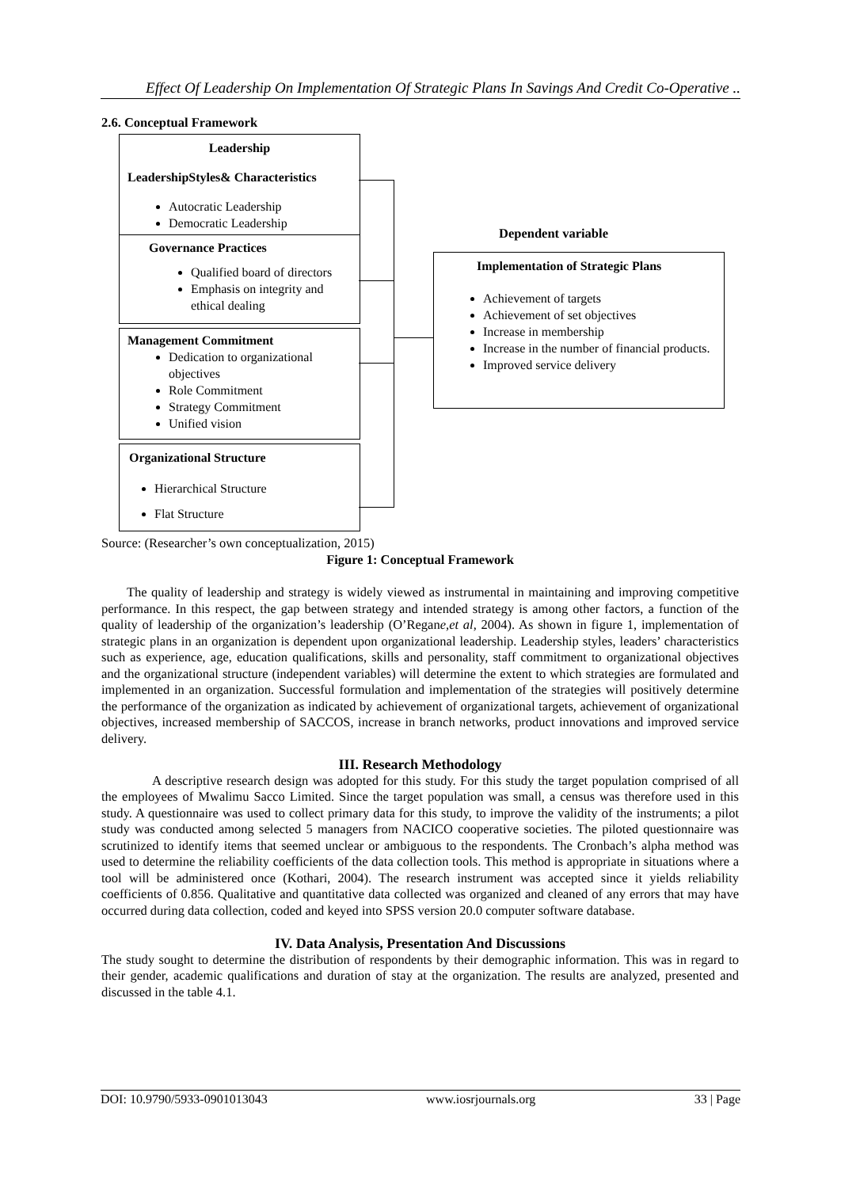Effect Of Leadership On Implementation Of Strategic Plans In Savings And Credit Co-Operative ..
2.6. Conceptual Framework
Leadership
LeadershipStyles& Characteristics
Autocratic Leadership
Democratic Leadership
Governance Practices
Qualified board of directors
Emphasis on integrity and ethical dealing
Management Commitment
Dedication to organizational objectives
Role Commitment
Strategy Commitment
Unified vision
Organizational Structure
Hierarchical Structure
Flat Structure
Dependent variable
Implementation of Strategic Plans
Achievement of targets
Achievement of set objectives
Increase in membership
Increase in the number of financial products.
Improved service delivery
Source: (Researcher’s own conceptualization, 2015)
Figure 1: Conceptual Framework
The quality of leadership and strategy is widely viewed as instrumental in maintaining and improving competitive performance. In this respect, the gap between strategy and intended strategy is among other factors, a function of the quality of leadership of the organization’s leadership (O’Regane,et al, 2004). As shown in figure 1, implementation of strategic plans in an organization is dependent upon organizational leadership. Leadership styles, leaders’ characteristics such as experience, age, education qualifications, skills and personality, staff commitment to organizational objectives and the organizational structure (independent variables) will determine the extent to which strategies are formulated and implemented in an organization. Successful formulation and implementation of the strategies will positively determine the performance of the organization as indicated by achievement of organizational targets, achievement of organizational objectives, increased membership of SACCOS, increase in branch networks, product innovations and improved service delivery.
III. Research Methodology
A descriptive research design was adopted for this study. For this study the target population comprised of all the employees of Mwalimu Sacco Limited. Since the target population was small, a census was therefore used in this study. A questionnaire was used to collect primary data for this study, to improve the validity of the instruments; a pilot study was conducted among selected 5 managers from NACICO cooperative societies. The piloted questionnaire was scrutinized to identify items that seemed unclear or ambiguous to the respondents. The Cronbach’s alpha method was used to determine the reliability coefficients of the data collection tools. This method is appropriate in situations where a tool will be administered once (Kothari, 2004). The research instrument was accepted since it yields reliability coefficients of 0.856. Qualitative and quantitative data collected was organized and cleaned of any errors that may have occurred during data collection, coded and keyed into SPSS version 20.0 computer software database.
IV. Data Analysis, Presentation And Discussions
The study sought to determine the distribution of respondents by their demographic information. This was in regard to their gender, academic qualifications and duration of stay at the organization. The results are analyzed, presented and discussed in the table 4.1.
DOI: 10.9790/5933-0901013043 www.iosrjournals.org 33 | Page